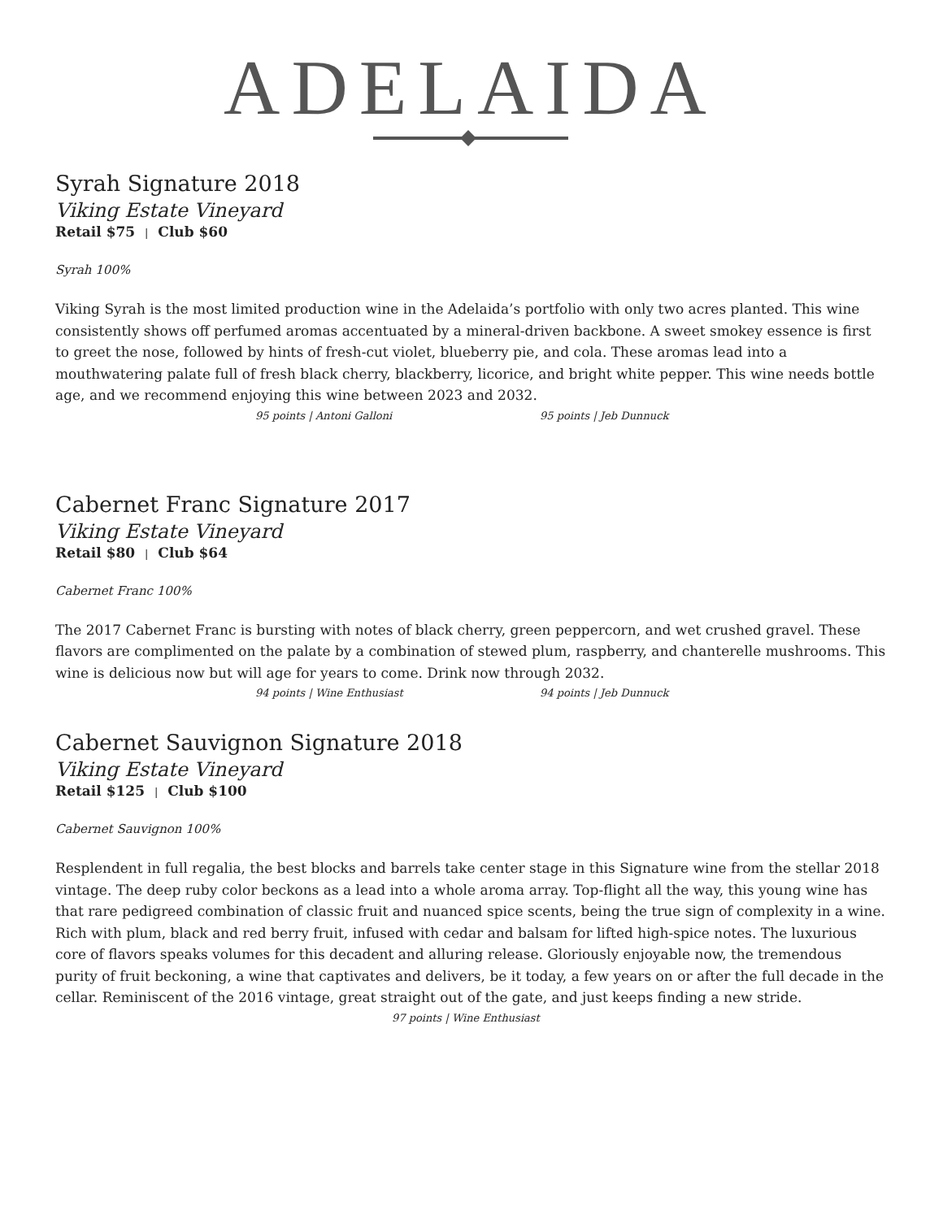ADELAIDA
Syrah Signature 2018
Viking Estate Vineyard
Retail $75 | Club $60
Syrah 100%
Viking Syrah is the most limited production wine in the Adelaida’s portfolio with only two acres planted. This wine consistently shows off perfumed aromas accentuated by a mineral-driven backbone. A sweet smokey essence is first to greet the nose, followed by hints of fresh-cut violet, blueberry pie, and cola. These aromas lead into a mouthwatering palate full of fresh black cherry, blackberry, licorice, and bright white pepper. This wine needs bottle age, and we recommend enjoying this wine between 2023 and 2032.
95 points | Antoni Galloni 95 points | Jeb Dunnuck
Cabernet Franc Signature 2017
Viking Estate Vineyard
Retail $80 | Club $64
Cabernet Franc 100%
The 2017 Cabernet Franc is bursting with notes of black cherry, green peppercorn, and wet crushed gravel. These flavors are complimented on the palate by a combination of stewed plum, raspberry, and chanterelle mushrooms. This wine is delicious now but will age for years to come. Drink now through 2032.
94 points | Wine Enthusiast 94 points | Jeb Dunnuck
Cabernet Sauvignon Signature 2018
Viking Estate Vineyard
Retail $125 | Club $100
Cabernet Sauvignon 100%
Resplendent in full regalia, the best blocks and barrels take center stage in this Signature wine from the stellar 2018 vintage. The deep ruby color beckons as a lead into a whole aroma array. Top-flight all the way, this young wine has that rare pedigreed combination of classic fruit and nuanced spice scents, being the true sign of complexity in a wine. Rich with plum, black and red berry fruit, infused with cedar and balsam for lifted high-spice notes. The luxurious core of flavors speaks volumes for this decadent and alluring release. Gloriously enjoyable now, the tremendous purity of fruit beckoning, a wine that captivates and delivers, be it today, a few years on or after the full decade in the cellar. Reminiscent of the 2016 vintage, great straight out of the gate, and just keeps finding a new stride.
97 points | Wine Enthusiast